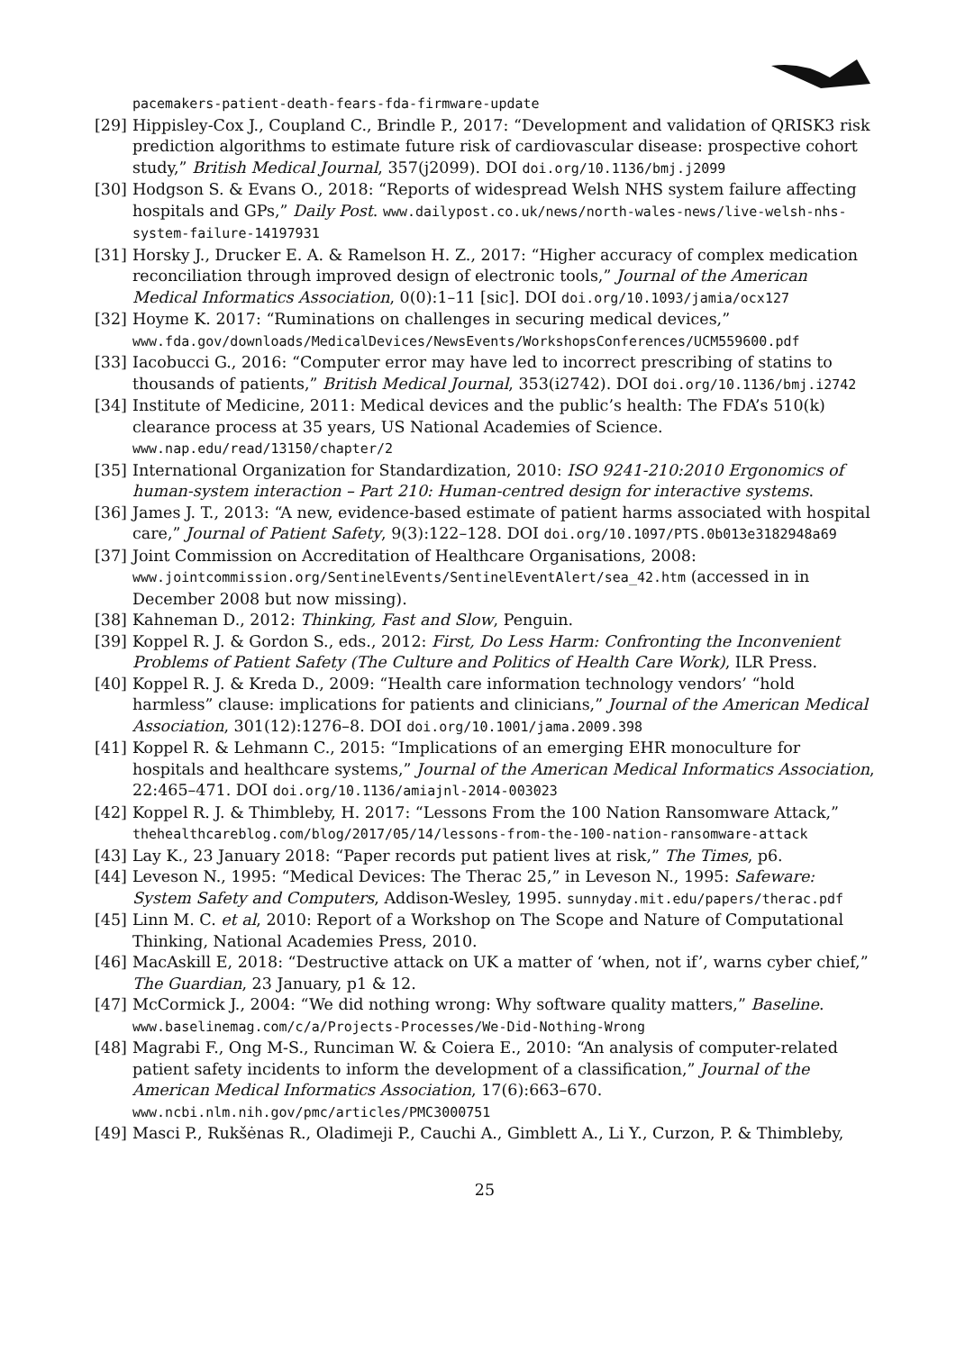pacemakers-patient-death-fears-fda-firmware-update
[29] Hippisley-Cox J., Coupland C., Brindle P., 2017: “Development and validation of QRISK3 risk prediction algorithms to estimate future risk of cardiovascular disease: prospective cohort study,” British Medical Journal, 357(j2099). DOI doi.org/10.1136/bmj.j2099
[30] Hodgson S. & Evans O., 2018: “Reports of widespread Welsh NHS system failure affecting hospitals and GPs,” Daily Post. www.dailypost.co.uk/news/north-wales-news/live-welsh-nhs-system-failure-14197931
[31] Horsky J., Drucker E. A. & Ramelson H. Z., 2017: “Higher accuracy of complex medication reconciliation through improved design of electronic tools,” Journal of the American Medical Informatics Association, 0(0):1–11 [sic]. DOI doi.org/10.1093/jamia/ocx127
[32] Hoyme K. 2017: “Ruminations on challenges in securing medical devices,” www.fda.gov/downloads/MedicalDevices/NewsEvents/WorkshopsConferences/UCM559600.pdf
[33] Iacobucci G., 2016: “Computer error may have led to incorrect prescribing of statins to thousands of patients,” British Medical Journal, 353(i2742). DOI doi.org/10.1136/bmj.i2742
[34] Institute of Medicine, 2011: Medical devices and the public’s health: The FDA’s 510(k) clearance process at 35 years, US National Academies of Science. www.nap.edu/read/13150/chapter/2
[35] International Organization for Standardization, 2010: ISO 9241-210:2010 Ergonomics of human-system interaction – Part 210: Human-centred design for interactive systems.
[36] James J. T., 2013: “A new, evidence-based estimate of patient harms associated with hospital care,” Journal of Patient Safety, 9(3):122–128. DOI doi.org/10.1097/PTS.0b013e3182948a69
[37] Joint Commission on Accreditation of Healthcare Organisations, 2008: www.jointcommission.org/SentinelEvents/SentinelEventAlert/sea_42.htm (accessed in in December 2008 but now missing).
[38] Kahneman D., 2012: Thinking, Fast and Slow, Penguin.
[39] Koppel R. J. & Gordon S., eds., 2012: First, Do Less Harm: Confronting the Inconvenient Problems of Patient Safety (The Culture and Politics of Health Care Work), ILR Press.
[40] Koppel R. J. & Kreda D., 2009: “Health care information technology vendors’ “hold harmless” clause: implications for patients and clinicians,” Journal of the American Medical Association, 301(12):1276–8. DOI doi.org/10.1001/jama.2009.398
[41] Koppel R. & Lehmann C., 2015: “Implications of an emerging EHR monoculture for hospitals and healthcare systems,” Journal of the American Medical Informatics Association, 22:465–471. DOI doi.org/10.1136/amiajnl-2014-003023
[42] Koppel R. J. & Thimbleby, H. 2017: “Lessons From the 100 Nation Ransomware Attack,” thehealthcareblog.com/blog/2017/05/14/lessons-from-the-100-nation-ransomware-attack
[43] Lay K., 23 January 2018: “Paper records put patient lives at risk,” The Times, p6.
[44] Leveson N., 1995: “Medical Devices: The Therac 25,” in Leveson N., 1995: Safeware: System Safety and Computers, Addison-Wesley, 1995. sunnyday.mit.edu/papers/therac.pdf
[45] Linn M. C. et al, 2010: Report of a Workshop on The Scope and Nature of Computational Thinking, National Academies Press, 2010.
[46] MacAskill E, 2018: “Destructive attack on UK a matter of ‘when, not if’, warns cyber chief,” The Guardian, 23 January, p1 & 12.
[47] McCormick J., 2004: “We did nothing wrong: Why software quality matters,” Baseline. www.baselinemag.com/c/a/Projects-Processes/We-Did-Nothing-Wrong
[48] Magrabi F., Ong M-S., Runciman W. & Coiera E., 2010: “An analysis of computer-related patient safety incidents to inform the development of a classification,” Journal of the American Medical Informatics Association, 17(6):663–670. www.ncbi.nlm.nih.gov/pmc/articles/PMC3000751
[49] Masci P., Rukšėnas R., Oladimeji P., Cauchi A., Gimblett A., Li Y., Curzon, P. & Thimbleby,
25